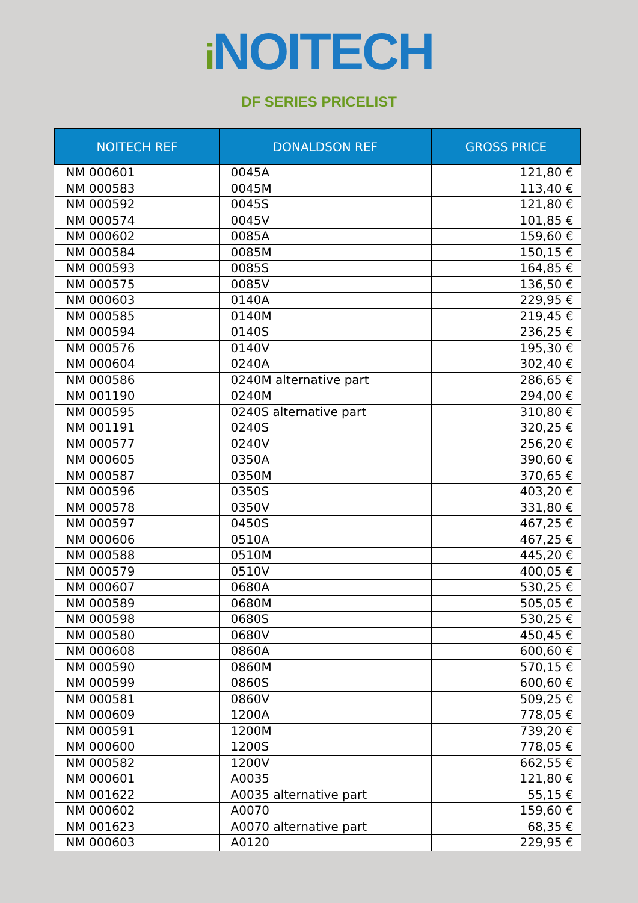i NOITECH
DF SERIES PRICELIST
| NOITECH REF | DONALDSON REF | GROSS PRICE |
| --- | --- | --- |
| NM 000601 | 0045A | 121,80 € |
| NM 000583 | 0045M | 113,40 € |
| NM 000592 | 0045S | 121,80 € |
| NM 000574 | 0045V | 101,85 € |
| NM 000602 | 0085A | 159,60 € |
| NM 000584 | 0085M | 150,15 € |
| NM 000593 | 0085S | 164,85 € |
| NM 000575 | 0085V | 136,50 € |
| NM 000603 | 0140A | 229,95 € |
| NM 000585 | 0140M | 219,45 € |
| NM 000594 | 0140S | 236,25 € |
| NM 000576 | 0140V | 195,30 € |
| NM 000604 | 0240A | 302,40 € |
| NM 000586 | 0240M alternative part | 286,65 € |
| NM 001190 | 0240M | 294,00 € |
| NM 000595 | 0240S alternative part | 310,80 € |
| NM 001191 | 0240S | 320,25 € |
| NM 000577 | 0240V | 256,20 € |
| NM 000605 | 0350A | 390,60 € |
| NM 000587 | 0350M | 370,65 € |
| NM 000596 | 0350S | 403,20 € |
| NM 000578 | 0350V | 331,80 € |
| NM 000597 | 0450S | 467,25 € |
| NM 000606 | 0510A | 467,25 € |
| NM 000588 | 0510M | 445,20 € |
| NM 000579 | 0510V | 400,05 € |
| NM 000607 | 0680A | 530,25 € |
| NM 000589 | 0680M | 505,05 € |
| NM 000598 | 0680S | 530,25 € |
| NM 000580 | 0680V | 450,45 € |
| NM 000608 | 0860A | 600,60 € |
| NM 000590 | 0860M | 570,15 € |
| NM 000599 | 0860S | 600,60 € |
| NM 000581 | 0860V | 509,25 € |
| NM 000609 | 1200A | 778,05 € |
| NM 000591 | 1200M | 739,20 € |
| NM 000600 | 1200S | 778,05 € |
| NM 000582 | 1200V | 662,55 € |
| NM 000601 | A0035 | 121,80 € |
| NM 001622 | A0035 alternative part | 55,15 € |
| NM 000602 | A0070 | 159,60 € |
| NM 001623 | A0070 alternative part | 68,35 € |
| NM 000603 | A0120 | 229,95 € |